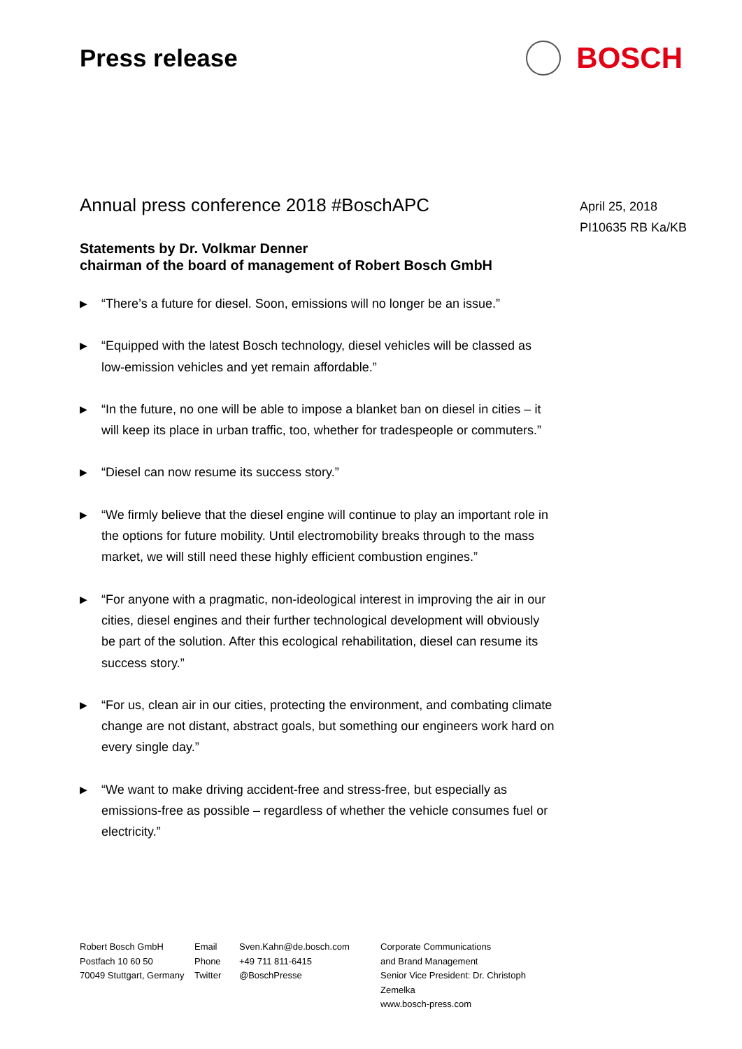Press release
BOSCH
Annual press conference 2018 #BoschAPC
Statements by Dr. Volkmar Denner
chairman of the board of management of Robert Bosch GmbH
▶ “There’s a future for diesel. Soon, emissions will no longer be an issue.”
▶ “Equipped with the latest Bosch technology, diesel vehicles will be classed as low-emission vehicles and yet remain affordable.”
▶ “In the future, no one will be able to impose a blanket ban on diesel in cities – it will keep its place in urban traffic, too, whether for tradespeople or commuters.”
▶ “Diesel can now resume its success story.”
▶ “We firmly believe that the diesel engine will continue to play an important role in the options for future mobility. Until electromobility breaks through to the mass market, we will still need these highly efficient combustion engines.”
▶ “For anyone with a pragmatic, non-ideological interest in improving the air in our cities, diesel engines and their further technological development will obviously be part of the solution. After this ecological rehabilitation, diesel can resume its success story.”
▶ “For us, clean air in our cities, protecting the environment, and combating climate change are not distant, abstract goals, but something our engineers work hard on every single day.”
▶ “We want to make driving accident-free and stress-free, but especially as emissions-free as possible – regardless of whether the vehicle consumes fuel or electricity.”
April 25, 2018
PI10635 RB Ka/KB
Robert Bosch GmbH
Postfach 10 60 50
70049 Stuttgart, Germany
Email
Phone
Twitter
Sven.Kahn@de.bosch.com
+49 711 811-6415
@BoschPresse
Corporate Communications
and Brand Management
Senior Vice President: Dr. Christoph Zemelka
www.bosch-press.com